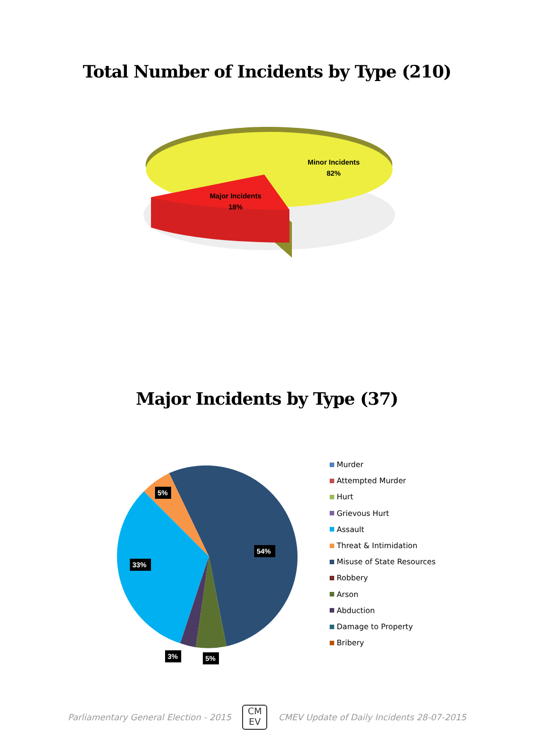Total Number of Incidents by Type (210)
Minor Incidents
82%
Major Incidents
18%
Major Incidents by Type (37)
5%
54%
33%
3%
5%
Murder
Attempted Murder
Hurt
Grievous Hurt
Assault
Threat & Intimidation
Misuse of State Resources
Robbery
Arson
Abduction
Damage to Property
Bribery
Parliamentary General Election - 2015
CM
EV
CMEV Update of Daily Incidents 28-07-2015